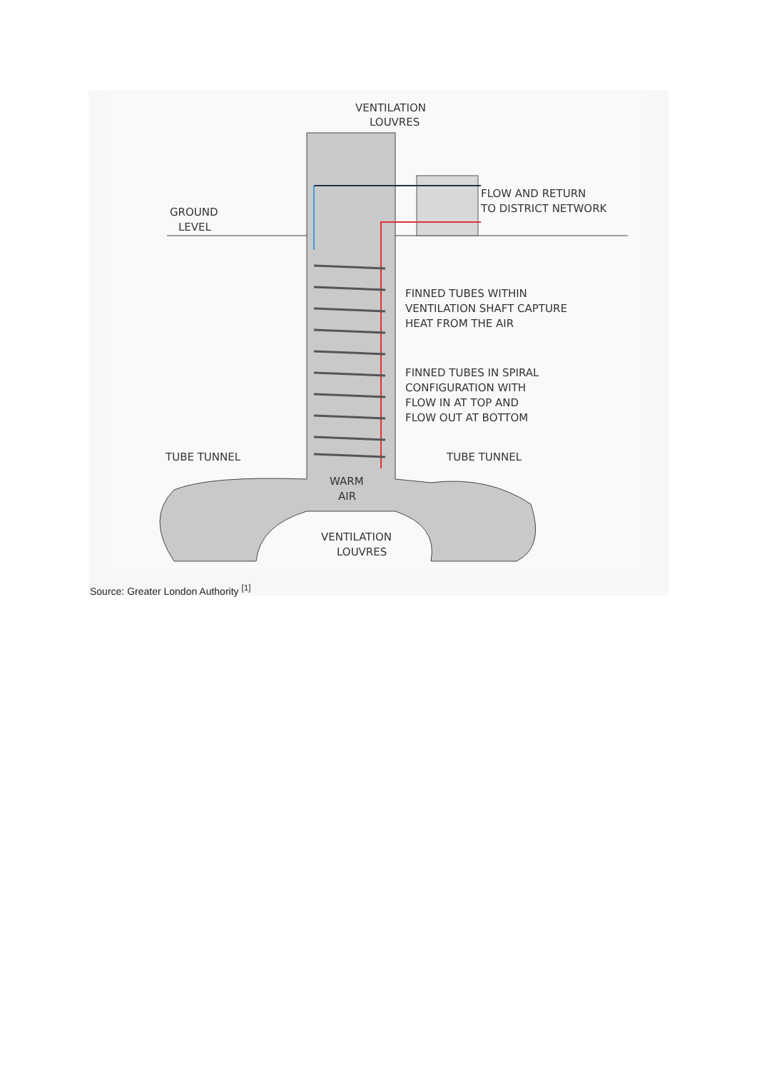VENTILATION
LOUVRES
FLOW AND RETURN
TO DISTRICT NETWORK
GROUND
LEVEL
FINNED TUBES WITHIN
VENTILATION SHAFT CAPTURE
HEAT FROM THE AIR
FINNED TUBES IN SPIRAL
CONFIGURATION WITH
FLOW IN AT TOP AND
FLOW OUT AT BOTTOM
TUBE TUNNEL
TUBE TUNNEL
WARM
AIR
VENTILATION
LOUVRES
Source: Greater London Authority <sup>[1]</sup>